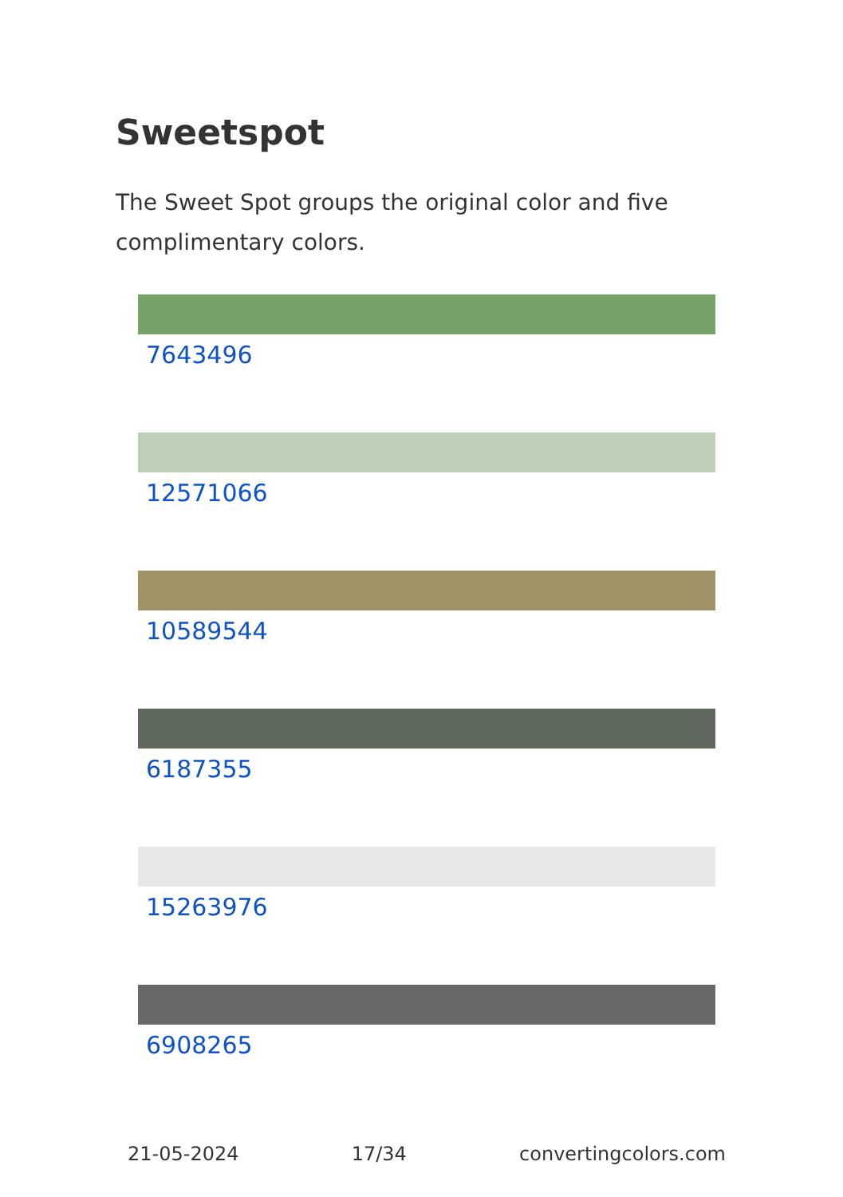Sweetspot
The Sweet Spot groups the original color and five complimentary colors.
7643496
12571066
10589544
6187355
15263976
6908265
21-05-2024 17/34 convertingcolors.com